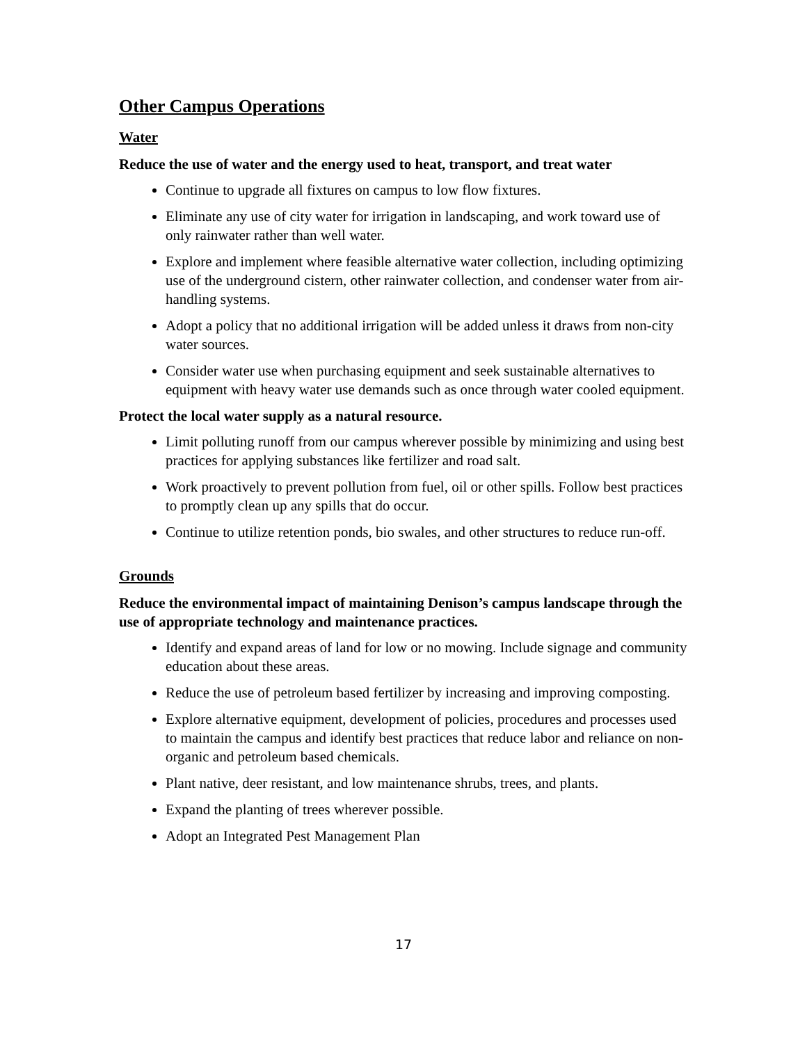Other Campus Operations
Water
Reduce the use of water and the energy used to heat, transport, and treat water
Continue to upgrade all fixtures on campus to low flow fixtures.
Eliminate any use of city water for irrigation in landscaping, and work toward use of only rainwater rather than well water.
Explore and implement where feasible alternative water collection, including optimizing use of the underground cistern, other rainwater collection, and condenser water from air-handling systems.
Adopt a policy that no additional irrigation will be added unless it draws from non-city water sources.
Consider water use when purchasing equipment and seek sustainable alternatives to equipment with heavy water use demands such as once through water cooled equipment.
Protect the local water supply as a natural resource.
Limit polluting runoff from our campus wherever possible by minimizing and using best practices for applying substances like fertilizer and road salt.
Work proactively to prevent pollution from fuel, oil or other spills. Follow best practices to promptly clean up any spills that do occur.
Continue to utilize retention ponds, bio swales, and other structures to reduce run-off.
Grounds
Reduce the environmental impact of maintaining Denison’s campus landscape through the use of appropriate technology and maintenance practices.
Identify and expand areas of land for low or no mowing. Include signage and community education about these areas.
Reduce the use of petroleum based fertilizer by increasing and improving composting.
Explore alternative equipment, development of policies, procedures and processes used to maintain the campus and identify best practices that reduce labor and reliance on non-organic and petroleum based chemicals.
Plant native, deer resistant, and low maintenance shrubs, trees, and plants.
Expand the planting of trees wherever possible.
Adopt an Integrated Pest Management Plan
17